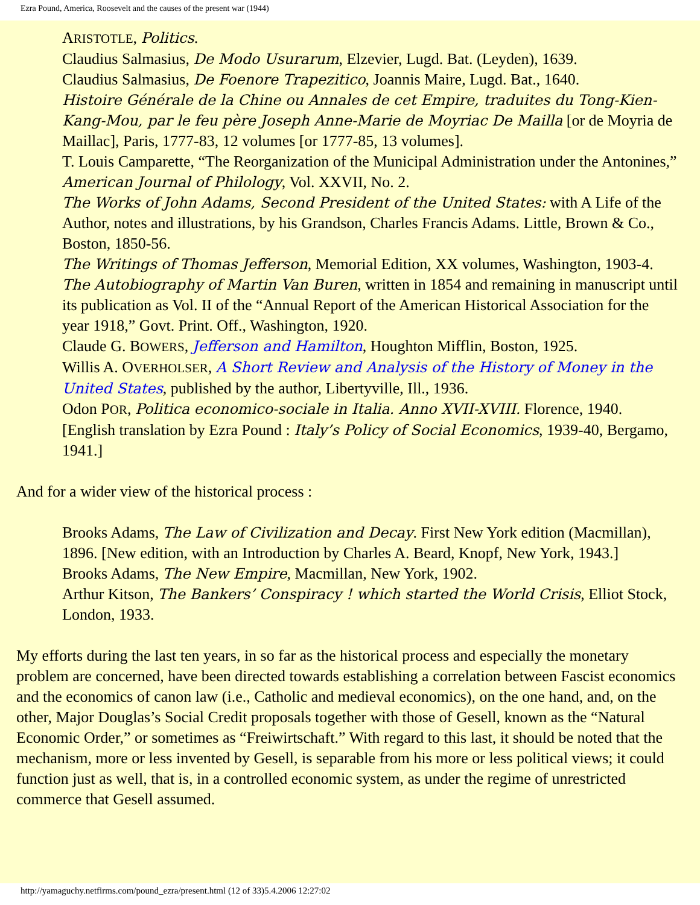Ezra Pound, America, Roosevelt and the causes of the present war (1944)
ARISTOTLE, Politics.
Claudius Salmasius, De Modo Usurarum, Elzevier, Lugd. Bat. (Leyden), 1639.
Claudius Salmasius, De Foenore Trapezitico, Joannis Maire, Lugd. Bat., 1640.
Histoire Générale de la Chine ou Annales de cet Empire, traduites du Tong-Kien-Kang-Mou, par le feu père Joseph Anne-Marie de Moyriac De Mailla [or de Moyria de Maillac], Paris, 1777-83, 12 volumes [or 1777-85, 13 volumes].
T. Louis Camparette, “The Reorganization of the Municipal Administration under the Antonines,” American Journal of Philology, Vol. XXVII, No. 2.
The Works of John Adams, Second President of the United States: with A Life of the Author, notes and illustrations, by his Grandson, Charles Francis Adams. Little, Brown & Co., Boston, 1850-56.
The Writings of Thomas Jefferson, Memorial Edition, XX volumes, Washington, 1903-4.
The Autobiography of Martin Van Buren, written in 1854 and remaining in manuscript until its publication as Vol. II of the “Annual Report of the American Historical Association for the year 1918,” Govt. Print. Off., Washington, 1920.
Claude G. BOWERS, Jefferson and Hamilton, Houghton Mifflin, Boston, 1925.
Willis A. OVERHOLSER, A Short Review and Analysis of the History of Money in the United States, published by the author, Libertyville, Ill., 1936.
Odon POR, Politica economico-sociale in Italia. Anno XVII-XVIII. Florence, 1940. [English translation by Ezra Pound : Italy’s Policy of Social Economics, 1939-40, Bergamo, 1941.]
And for a wider view of the historical process :
Brooks Adams, The Law of Civilization and Decay. First New York edition (Macmillan), 1896. [New edition, with an Introduction by Charles A. Beard, Knopf, New York, 1943.]
Brooks Adams, The New Empire, Macmillan, New York, 1902.
Arthur Kitson, The Bankers’ Conspiracy ! which started the World Crisis, Elliot Stock, London, 1933.
My efforts during the last ten years, in so far as the historical process and especially the monetary problem are concerned, have been directed towards establishing a correlation between Fascist economics and the economics of canon law (i.e., Catholic and medieval economics), on the one hand, and, on the other, Major Douglas’s Social Credit proposals together with those of Gesell, known as the “Natural Economic Order,” or sometimes as “Freiwirtschaft.” With regard to this last, it should be noted that the mechanism, more or less invented by Gesell, is separable from his more or less political views; it could function just as well, that is, in a controlled economic system, as under the regime of unrestricted commerce that Gesell assumed.
http://yamaguchy.netfirms.com/pound_ezra/present.html (12 of 33)5.4.2006 12:27:02